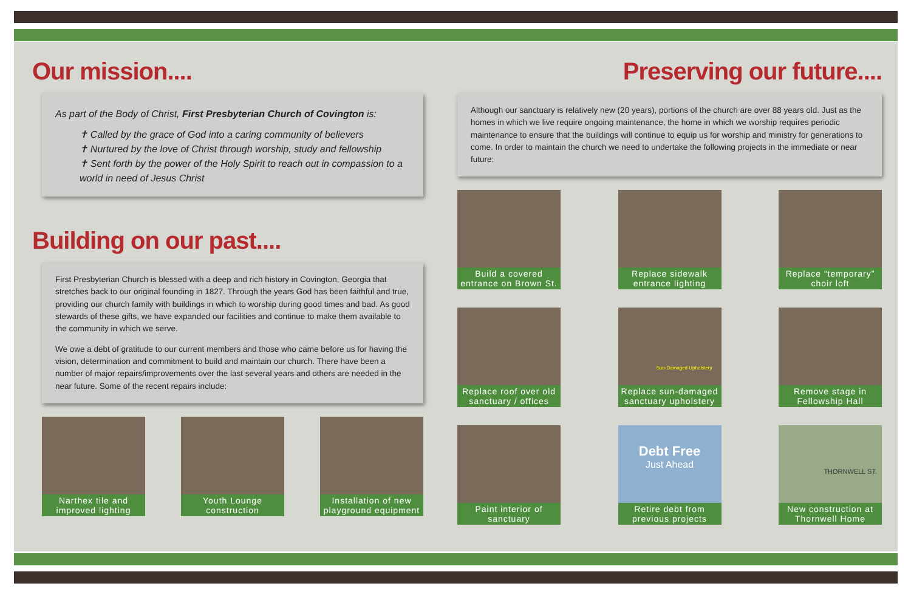Our mission....
As part of the Body of Christ, First Presbyterian Church of Covington is:
✝ Called by the grace of God into a caring community of believers
✝ Nurtured by the love of Christ through worship, study and fellowship
✝ Sent forth by the power of the Holy Spirit to reach out in compassion to a world in need of Jesus Christ
Building on our past....
First Presbyterian Church is blessed with a deep and rich history in Covington, Georgia that stretches back to our original founding in 1827. Through the years God has been faithful and true, providing our church family with buildings in which to worship during good times and bad. As good stewards of these gifts, we have expanded our facilities and continue to make them available to the community in which we serve.
We owe a debt of gratitude to our current members and those who came before us for having the vision, determination and commitment to build and maintain our church. There have been a number of major repairs/improvements over the last several years and others are needed in the near future. Some of the recent repairs include:
Narthex tile and improved lighting
Youth Lounge construction
Installation of new playground equipment
Preserving our future....
Although our sanctuary is relatively new (20 years), portions of the church are over 88 years old. Just as the homes in which we live require ongoing maintenance, the home in which we worship requires periodic maintenance to ensure that the buildings will continue to equip us for worship and ministry for generations to come. In order to maintain the church we need to undertake the following projects in the immediate or near future:
Build a covered entrance on Brown St.
Replace sidewalk entrance lighting
Replace “temporary” choir loft
Replace roof over old sanctuary / offices
Sun-Damaged Upholstery
Replace sun-damaged sanctuary upholstery
Remove stage in Fellowship Hall
Paint interior of sanctuary
Debt Free
Just Ahead
Retire debt from previous projects
THORNWELL ST.
New construction at Thornwell Home